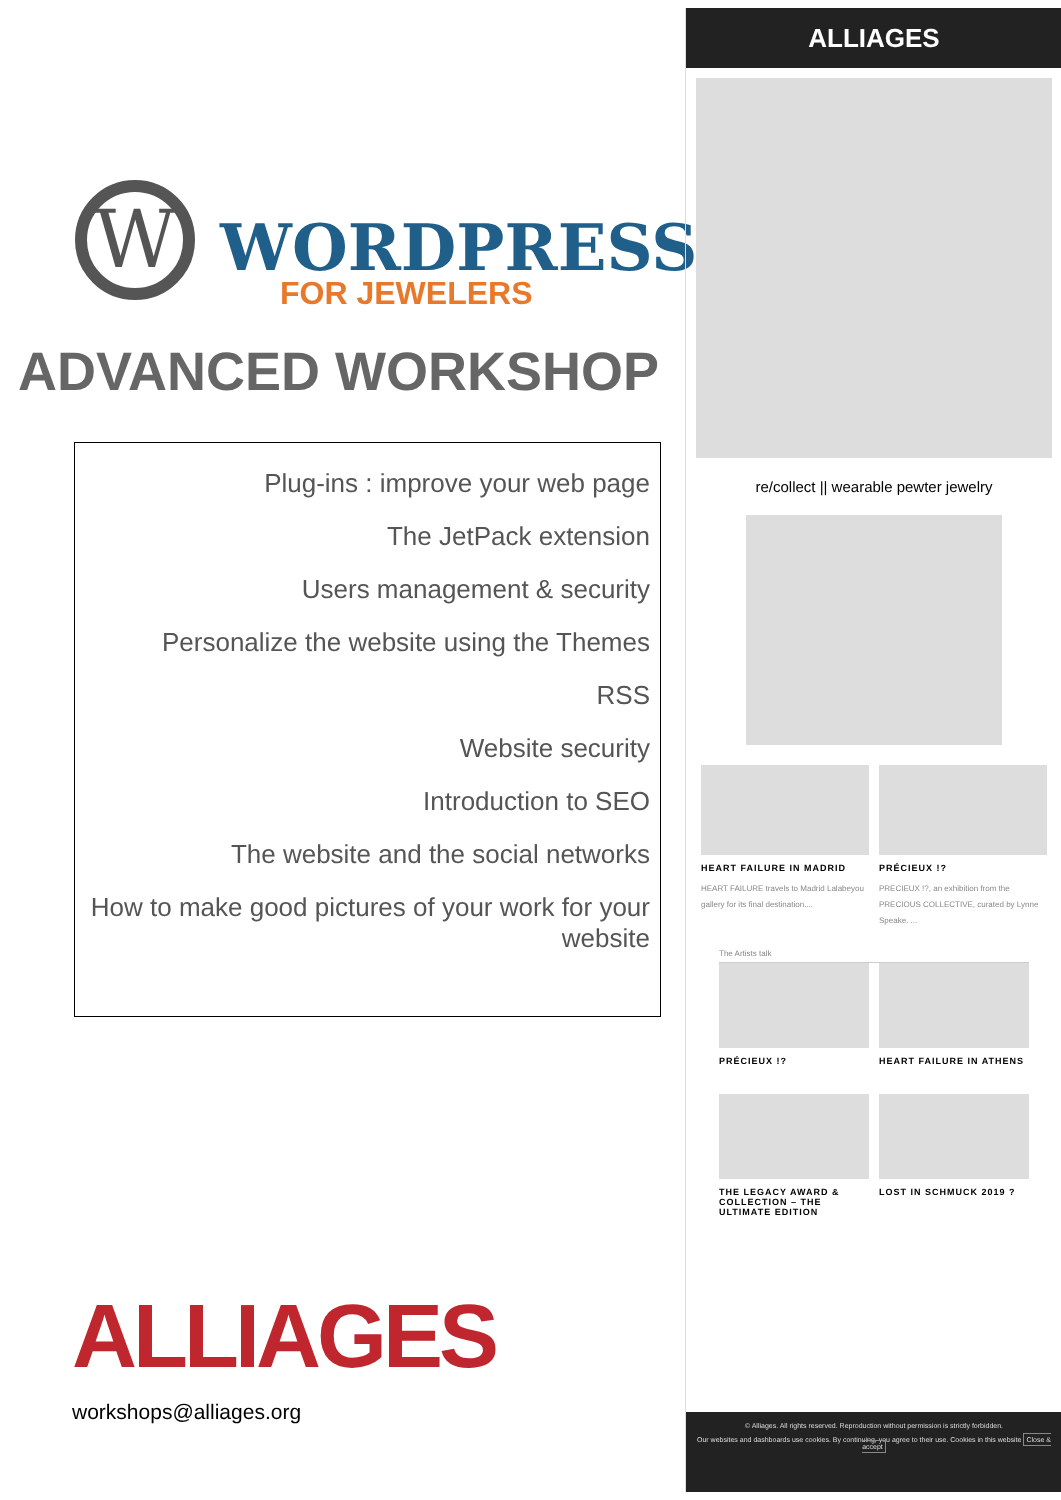W WORDPRESS
FOR JEWELERS
ADVANCED WORKSHOP
Plug-ins : improve your web page
The JetPack extension
Users management & security
Personalize the website using the Themes
RSS
Website security
Introduction to SEO
The website and the social networks
How to make good pictures of your work for your website
ALLIAGES
workshops@alliages.org
ALLIAGES
re/collect || wearable pewter jewelry
HEART FAILURE IN MADRID
HEART FAILURE travels to Madrid Lalabeyou gallery for its final destination....
PRÉCIEUX !?
PRECIEUX !?, an exhibition from the PRECIOUS COLLECTIVE, curated by Lynne Speake. ...
The Artists talk
PRÉCIEUX !? HEART FAILURE IN ATHENS
THE LEGACY AWARD & COLLECTION – THE ULTIMATE EDITION
LOST IN SCHMUCK 2019 ?
© Alliages. All rights reserved. Reproduction without permission is strictly forbidden.
Our websites and dashboards use cookies. By continuing, you agree to their use. Cookies in this website Close & accept